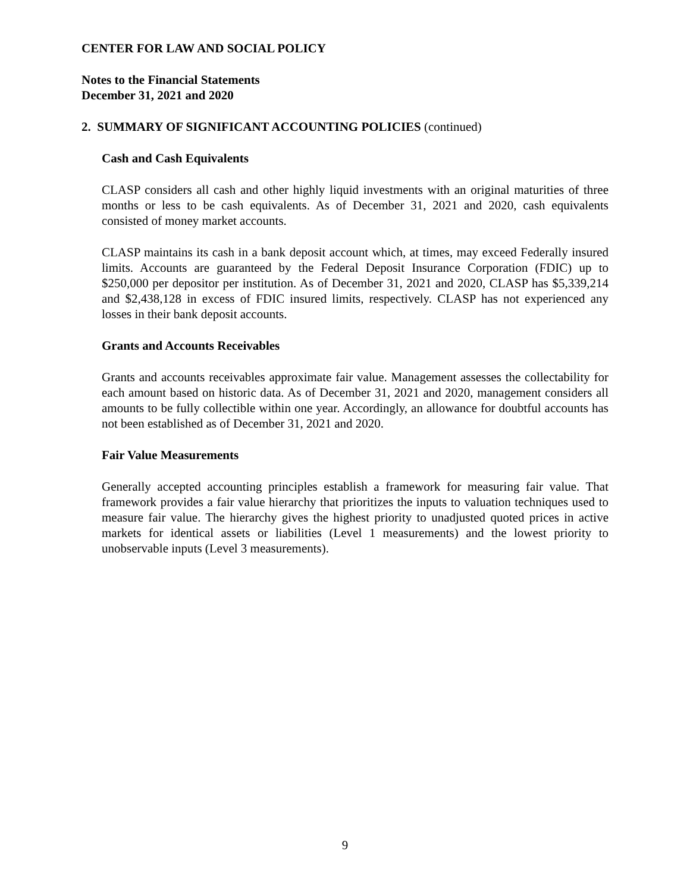CENTER FOR LAW AND SOCIAL POLICY
Notes to the Financial Statements
December 31, 2021 and 2020
2. SUMMARY OF SIGNIFICANT ACCOUNTING POLICIES (continued)
Cash and Cash Equivalents
CLASP considers all cash and other highly liquid investments with an original maturities of three months or less to be cash equivalents. As of December 31, 2021 and 2020, cash equivalents consisted of money market accounts.
CLASP maintains its cash in a bank deposit account which, at times, may exceed Federally insured limits. Accounts are guaranteed by the Federal Deposit Insurance Corporation (FDIC) up to $250,000 per depositor per institution. As of December 31, 2021 and 2020, CLASP has $5,339,214 and $2,438,128 in excess of FDIC insured limits, respectively. CLASP has not experienced any losses in their bank deposit accounts.
Grants and Accounts Receivables
Grants and accounts receivables approximate fair value. Management assesses the collectability for each amount based on historic data. As of December 31, 2021 and 2020, management considers all amounts to be fully collectible within one year. Accordingly, an allowance for doubtful accounts has not been established as of December 31, 2021 and 2020.
Fair Value Measurements
Generally accepted accounting principles establish a framework for measuring fair value. That framework provides a fair value hierarchy that prioritizes the inputs to valuation techniques used to measure fair value. The hierarchy gives the highest priority to unadjusted quoted prices in active markets for identical assets or liabilities (Level 1 measurements) and the lowest priority to unobservable inputs (Level 3 measurements).
9